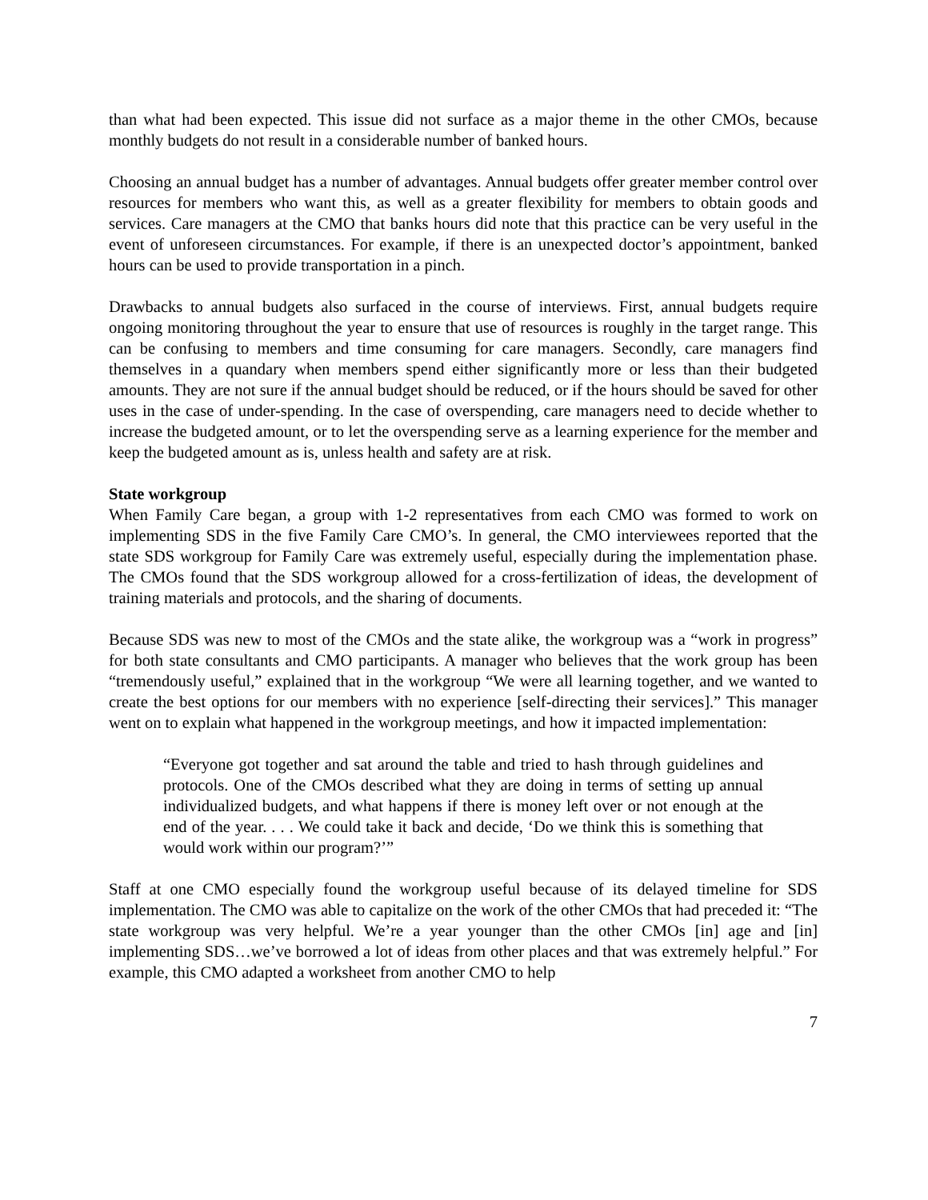than what had been expected. This issue did not surface as a major theme in the other CMOs, because monthly budgets do not result in a considerable number of banked hours.
Choosing an annual budget has a number of advantages. Annual budgets offer greater member control over resources for members who want this, as well as a greater flexibility for members to obtain goods and services. Care managers at the CMO that banks hours did note that this practice can be very useful in the event of unforeseen circumstances. For example, if there is an unexpected doctor’s appointment, banked hours can be used to provide transportation in a pinch.
Drawbacks to annual budgets also surfaced in the course of interviews. First, annual budgets require ongoing monitoring throughout the year to ensure that use of resources is roughly in the target range. This can be confusing to members and time consuming for care managers. Secondly, care managers find themselves in a quandary when members spend either significantly more or less than their budgeted amounts. They are not sure if the annual budget should be reduced, or if the hours should be saved for other uses in the case of under-spending. In the case of overspending, care managers need to decide whether to increase the budgeted amount, or to let the overspending serve as a learning experience for the member and keep the budgeted amount as is, unless health and safety are at risk.
State workgroup
When Family Care began, a group with 1-2 representatives from each CMO was formed to work on implementing SDS in the five Family Care CMO’s. In general, the CMO interviewees reported that the state SDS workgroup for Family Care was extremely useful, especially during the implementation phase. The CMOs found that the SDS workgroup allowed for a cross-fertilization of ideas, the development of training materials and protocols, and the sharing of documents.
Because SDS was new to most of the CMOs and the state alike, the workgroup was a “work in progress” for both state consultants and CMO participants. A manager who believes that the work group has been “tremendously useful,” explained that in the workgroup “We were all learning together, and we wanted to create the best options for our members with no experience [self-directing their services].” This manager went on to explain what happened in the workgroup meetings, and how it impacted implementation:
“Everyone got together and sat around the table and tried to hash through guidelines and protocols. One of the CMOs described what they are doing in terms of setting up annual individualized budgets, and what happens if there is money left over or not enough at the end of the year. . . . We could take it back and decide, ‘Do we think this is something that would work within our program?’”
Staff at one CMO especially found the workgroup useful because of its delayed timeline for SDS implementation. The CMO was able to capitalize on the work of the other CMOs that had preceded it: “The state workgroup was very helpful. We’re a year younger than the other CMOs [in] age and [in] implementing SDS…we’ve borrowed a lot of ideas from other places and that was extremely helpful.” For example, this CMO adapted a worksheet from another CMO to help
7